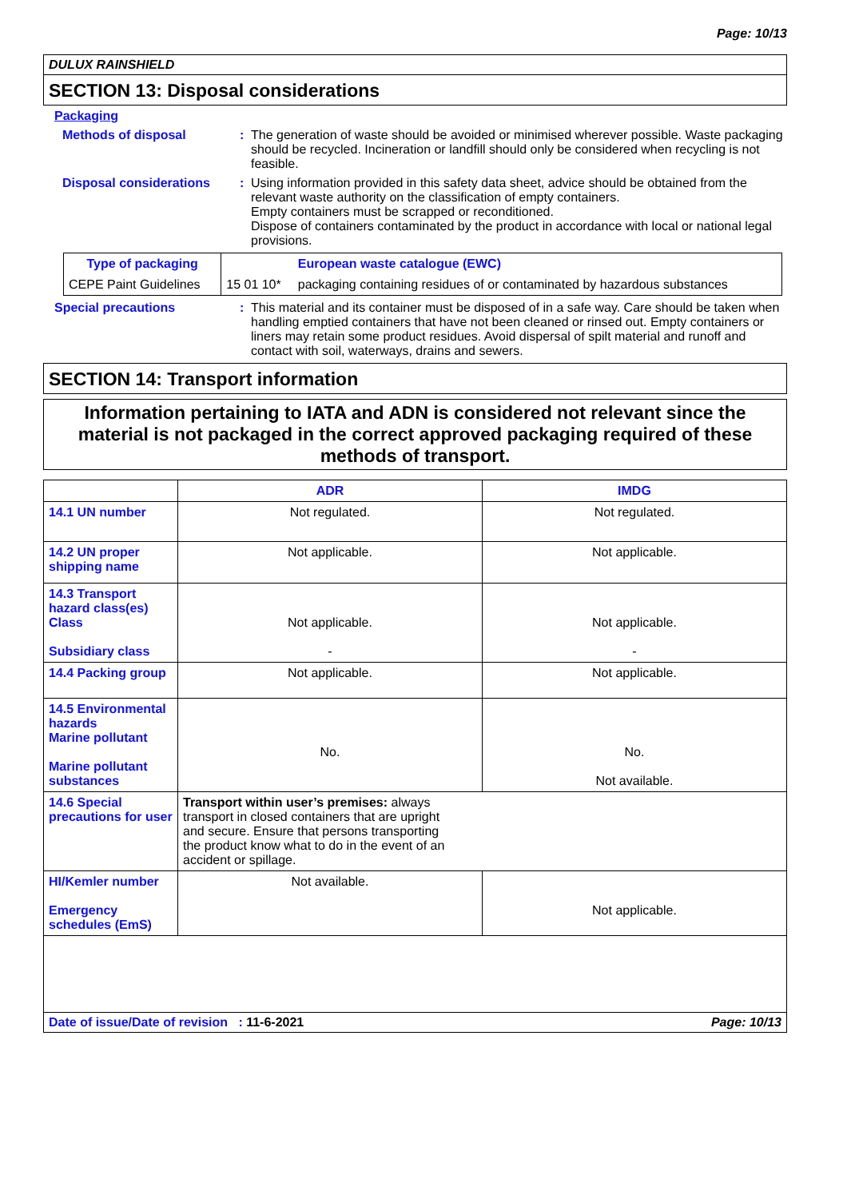Page: 10/13
DULUX RAINSHIELD
SECTION 13: Disposal considerations
Packaging
Methods of disposal : The generation of waste should be avoided or minimised wherever possible. Waste packaging should be recycled. Incineration or landfill should only be considered when recycling is not feasible.
Disposal considerations : Using information provided in this safety data sheet, advice should be obtained from the relevant waste authority on the classification of empty containers.
Empty containers must be scrapped or reconditioned.
Dispose of containers contaminated by the product in accordance with local or national legal provisions.
| Type of packaging | | European waste catalogue (EWC) |
| CEPE Paint Guidelines | 15 01 10* | packaging containing residues of or contaminated by hazardous substances |
Special precautions : This material and its container must be disposed of in a safe way. Care should be taken when handling emptied containers that have not been cleaned or rinsed out. Empty containers or liners may retain some product residues. Avoid dispersal of spilt material and runoff and contact with soil, waterways, drains and sewers.
SECTION 14: Transport information
Information pertaining to IATA and ADN is considered not relevant since the material is not packaged in the correct approved packaging required of these methods of transport.
| | ADR | IMDG |
| 14.1 UN number | Not regulated. | Not regulated. |
| 14.2 UN proper shipping name | Not applicable. | Not applicable. |
| 14.3 Transport hazard class(es) Class Subsidiary class | Not applicable. - | Not applicable. - |
| 14.4 Packing group | Not applicable. | Not applicable. |
| 14.5 Environmental hazards Marine pollutant Marine pollutant substances | No. | No. Not available. |
| 14.6 Special precautions for user | Transport within user’s premises: always transport in closed containers that are upright and secure. Ensure that persons transporting the product know what to do in the event of an accident or spillage. | |
| HI/Kemler number Emergency schedules (EmS) | Not available. | Not applicable. |
Date of issue/Date of revision : 11-6-2021 Page: 10/13